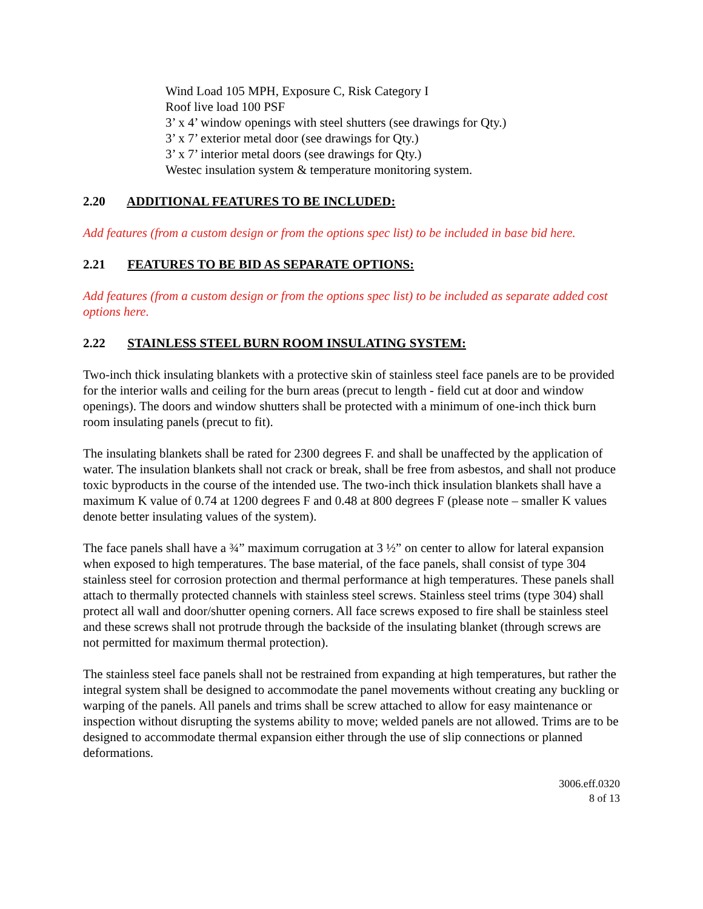Wind Load 105 MPH, Exposure C, Risk Category I
Roof live load 100 PSF
3’ x 4’ window openings with steel shutters (see drawings for Qty.)
3’ x 7’ exterior metal door (see drawings for Qty.)
3’ x 7’ interior metal doors (see drawings for Qty.)
Westec insulation system & temperature monitoring system.
2.20 ADDITIONAL FEATURES TO BE INCLUDED:
Add features (from a custom design or from the options spec list) to be included in base bid here.
2.21 FEATURES TO BE BID AS SEPARATE OPTIONS:
Add features (from a custom design or from the options spec list) to be included as separate added cost options here.
2.22 STAINLESS STEEL BURN ROOM INSULATING SYSTEM:
Two-inch thick insulating blankets with a protective skin of stainless steel face panels are to be provided for the interior walls and ceiling for the burn areas (precut to length - field cut at door and window openings). The doors and window shutters shall be protected with a minimum of one-inch thick burn room insulating panels (precut to fit).
The insulating blankets shall be rated for 2300 degrees F. and shall be unaffected by the application of water. The insulation blankets shall not crack or break, shall be free from asbestos, and shall not produce toxic byproducts in the course of the intended use. The two-inch thick insulation blankets shall have a maximum K value of 0.74 at 1200 degrees F and 0.48 at 800 degrees F (please note – smaller K values denote better insulating values of the system).
The face panels shall have a ¾” maximum corrugation at 3 ½” on center to allow for lateral expansion when exposed to high temperatures. The base material, of the face panels, shall consist of type 304 stainless steel for corrosion protection and thermal performance at high temperatures. These panels shall attach to thermally protected channels with stainless steel screws. Stainless steel trims (type 304) shall protect all wall and door/shutter opening corners. All face screws exposed to fire shall be stainless steel and these screws shall not protrude through the backside of the insulating blanket (through screws are not permitted for maximum thermal protection).
The stainless steel face panels shall not be restrained from expanding at high temperatures, but rather the integral system shall be designed to accommodate the panel movements without creating any buckling or warping of the panels. All panels and trims shall be screw attached to allow for easy maintenance or inspection without disrupting the systems ability to move; welded panels are not allowed. Trims are to be designed to accommodate thermal expansion either through the use of slip connections or planned deformations.
3006.eff.0320
8 of 13